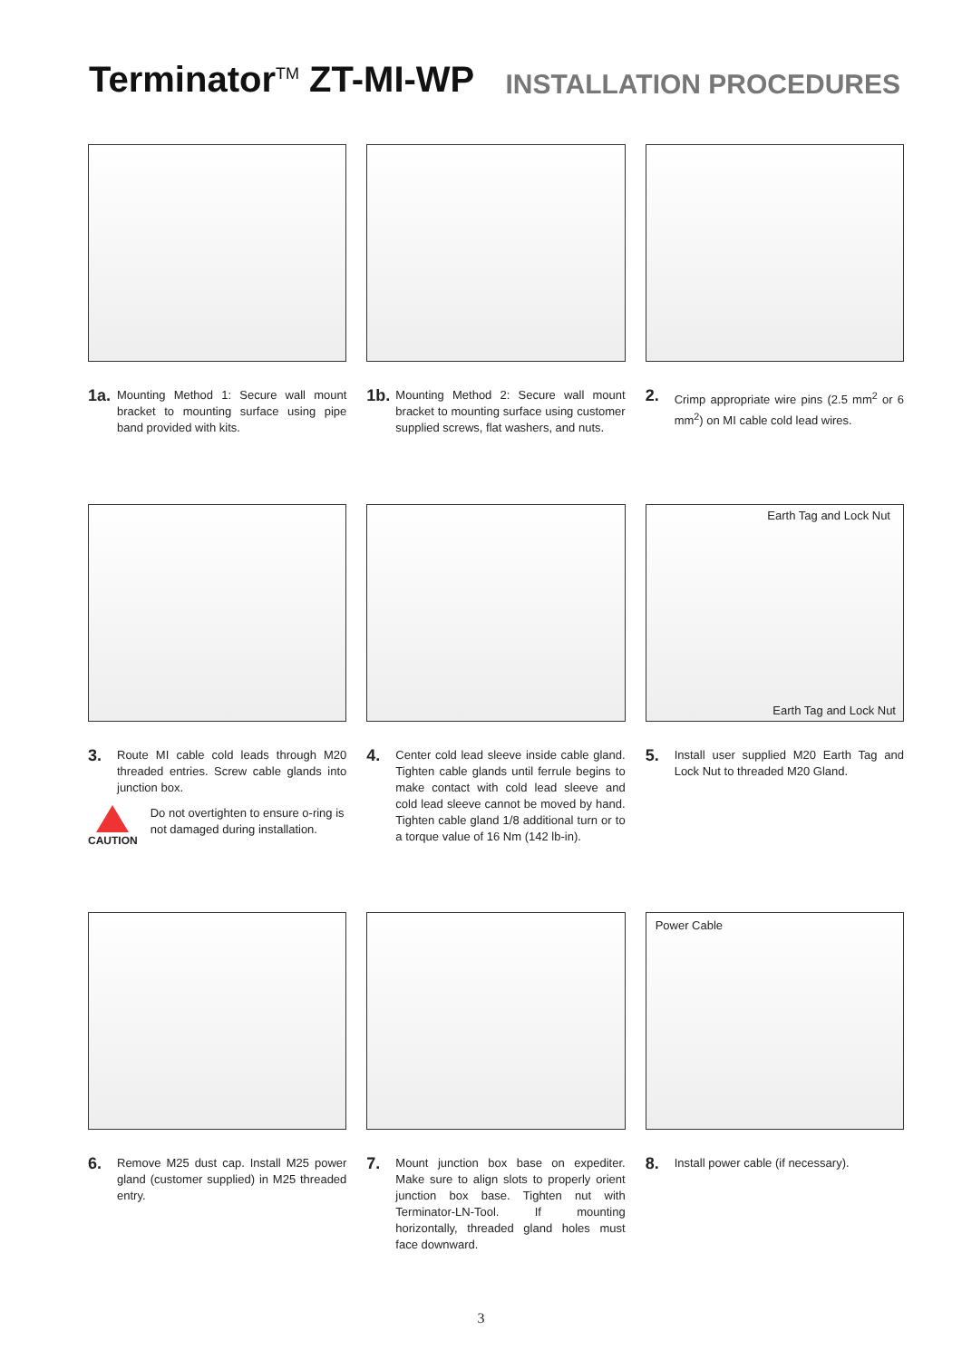Terminator<sup>TM</sup> ZT-MI-WP
INSTALLATION PROCEDURES
1a. Mounting Method 1: Secure wall mount bracket to mounting surface using pipe band provided with kits.
1b. Mounting Method 2: Secure wall mount bracket to mounting surface using customer supplied screws, flat washers, and nuts.
2. Crimp appropriate wire pins (2.5 mm<sup>2</sup> or 6 mm<sup>2</sup>) on MI cable cold lead wires.
3. Route MI cable cold leads through M20 threaded entries. Screw cable glands into junction box.
CAUTION Do not overtighten to ensure o-ring is not damaged during installation.
4. Center cold lead sleeve inside cable gland. Tighten cable glands until ferrule begins to make contact with cold lead sleeve and cold lead sleeve cannot be moved by hand. Tighten cable gland 1/8 additional turn or to a torque value of 16 Nm (142 lb-in).
Earth Tag and Lock Nut
Earth Tag and Lock Nut
5. Install user supplied M20 Earth Tag and Lock Nut to threaded M20 Gland.
6. Remove M25 dust cap. Install M25 power gland (customer supplied) in M25 threaded entry.
7. Mount junction box base on expediter. Make sure to align slots to properly orient junction box base. Tighten nut with Terminator-LN-Tool. If mounting horizontally, threaded gland holes must face downward.
Power Cable
8. Install power cable (if necessary).
3